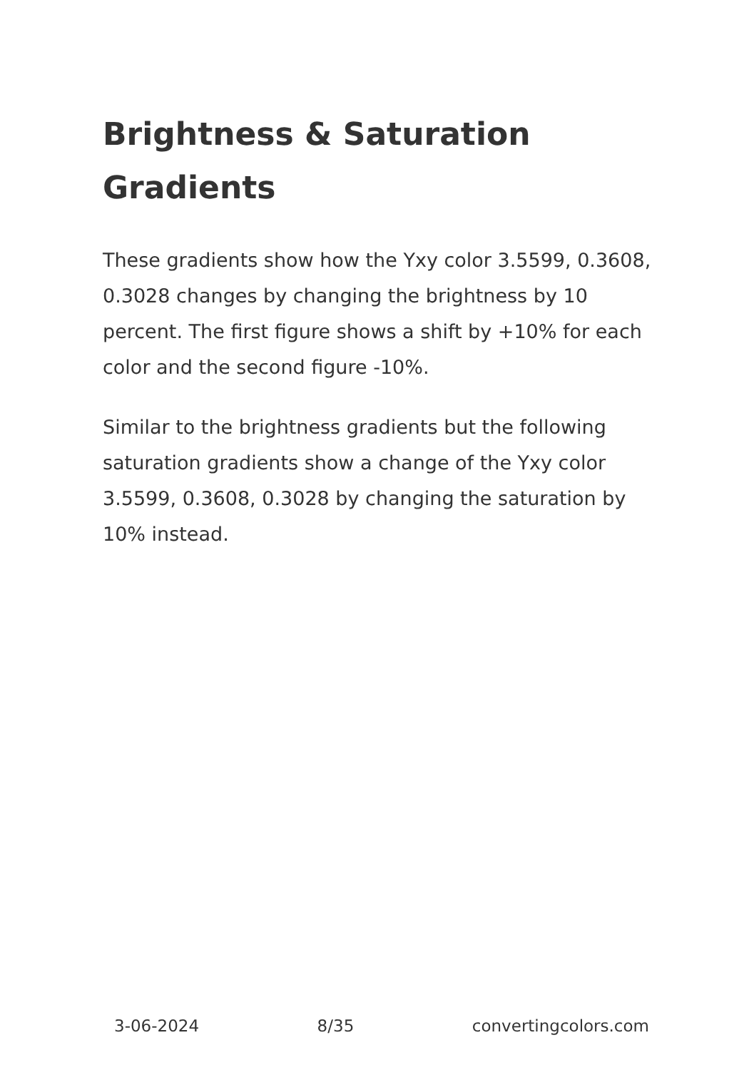Brightness & Saturation Gradients
These gradients show how the Yxy color 3.5599, 0.3608, 0.3028 changes by changing the brightness by 10 percent. The first figure shows a shift by +10% for each color and the second figure -10%.
Similar to the brightness gradients but the following saturation gradients show a change of the Yxy color 3.5599, 0.3608, 0.3028 by changing the saturation by 10% instead.
3-06-2024 8/35 convertingcolors.com